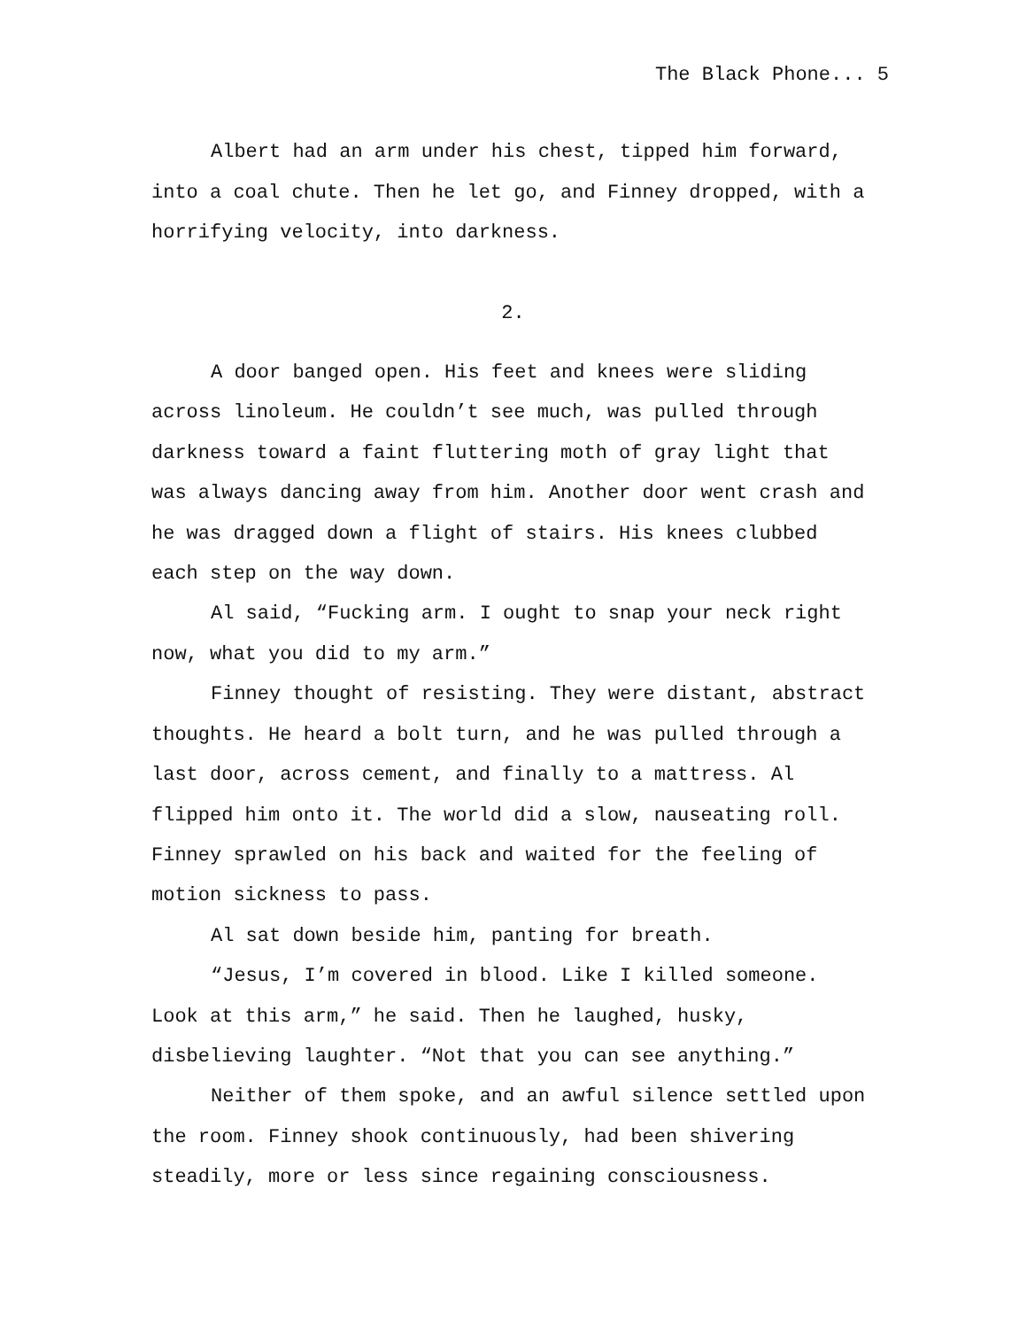The Black Phone... 5
Albert had an arm under his chest, tipped him forward, into a coal chute. Then he let go, and Finney dropped, with a horrifying velocity, into darkness.
2.
A door banged open. His feet and knees were sliding across linoleum. He couldn’t see much, was pulled through darkness toward a faint fluttering moth of gray light that was always dancing away from him. Another door went crash and he was dragged down a flight of stairs. His knees clubbed each step on the way down.
Al said, “Fucking arm. I ought to snap your neck right now, what you did to my arm.”
Finney thought of resisting. They were distant, abstract thoughts. He heard a bolt turn, and he was pulled through a last door, across cement, and finally to a mattress. Al flipped him onto it. The world did a slow, nauseating roll. Finney sprawled on his back and waited for the feeling of motion sickness to pass.
Al sat down beside him, panting for breath.
“Jesus, I’m covered in blood. Like I killed someone. Look at this arm,” he said. Then he laughed, husky, disbelieving laughter. “Not that you can see anything.”
Neither of them spoke, and an awful silence settled upon the room. Finney shook continuously, had been shivering steadily, more or less since regaining consciousness.